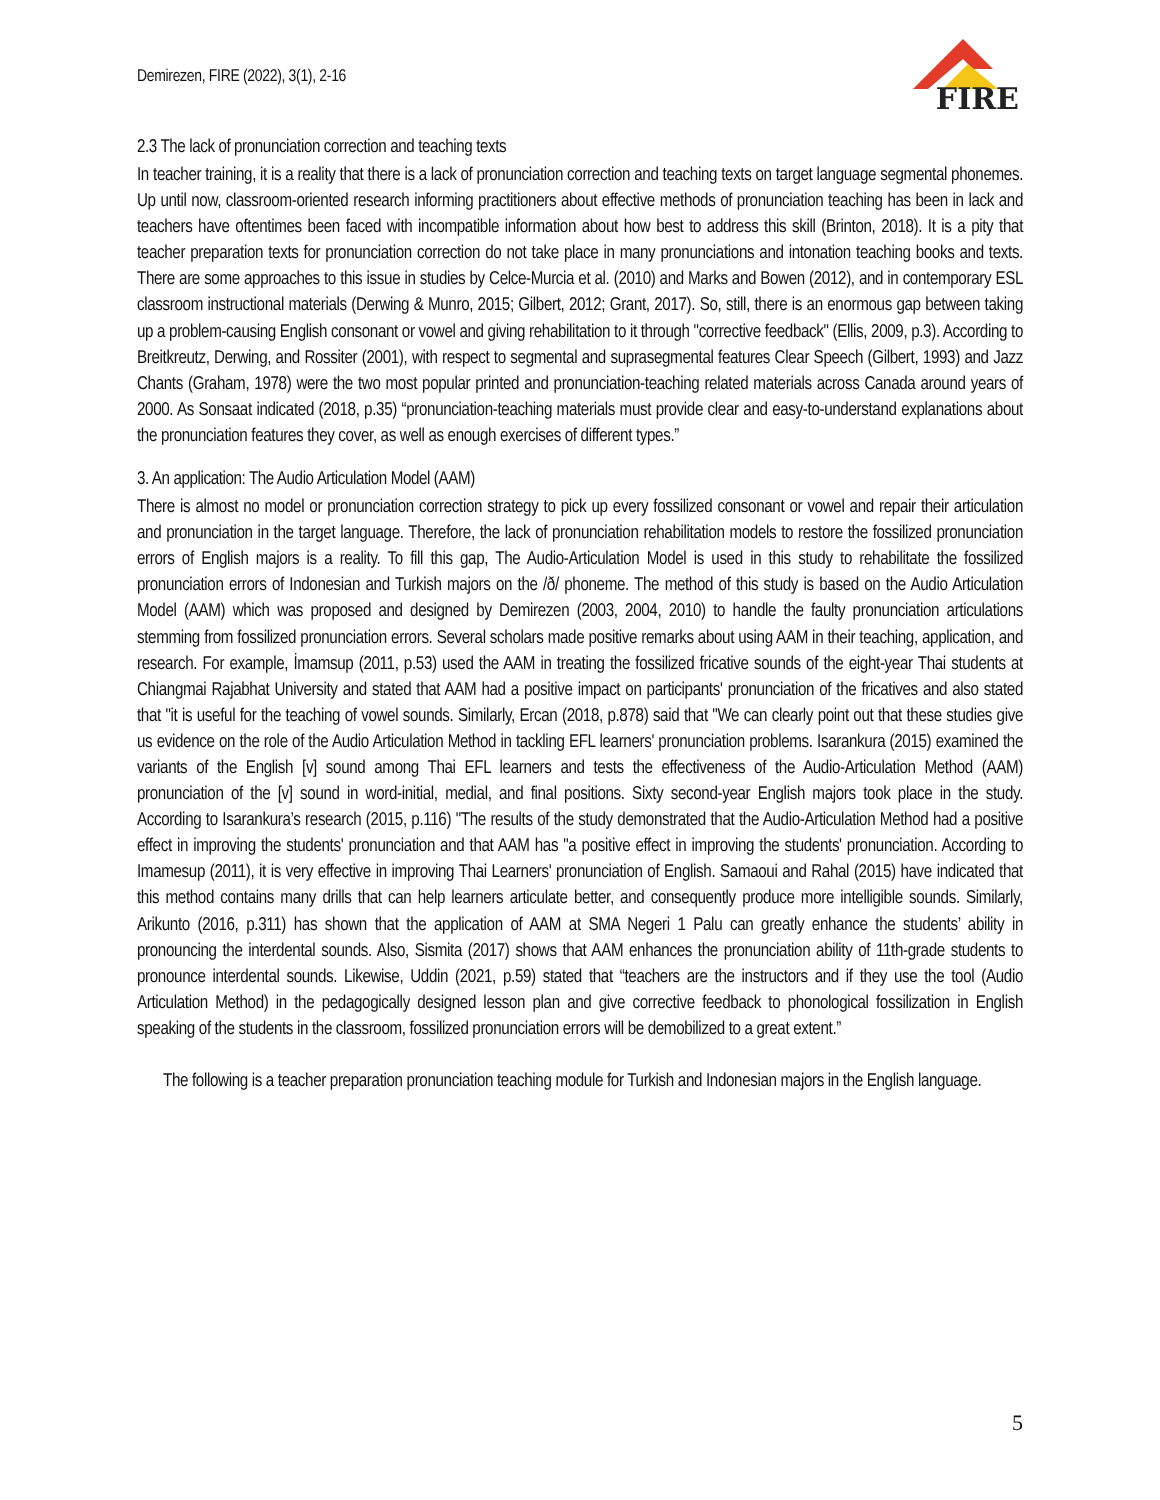Demirezen, FIRE (2022), 3(1), 2-16
FIRE
2.3 The lack of pronunciation correction and teaching texts
In teacher training, it is a reality that there is a lack of pronunciation correction and teaching texts on target language segmental phonemes. Up until now, classroom-oriented research informing practitioners about effective methods of pronunciation teaching has been in lack and teachers have oftentimes been faced with incompatible information about how best to address this skill (Brinton, 2018). It is a pity that teacher preparation texts for pronunciation correction do not take place in many pronunciations and intonation teaching books and texts. There are some approaches to this issue in studies by Celce-Murcia et al. (2010) and Marks and Bowen (2012), and in contemporary ESL classroom instructional materials (Derwing & Munro, 2015; Gilbert, 2012; Grant, 2017). So, still, there is an enormous gap between taking up a problem-causing English consonant or vowel and giving rehabilitation to it through "corrective feedback" (Ellis, 2009, p.3). According to Breitkreutz, Derwing, and Rossiter (2001), with respect to segmental and suprasegmental features Clear Speech (Gilbert, 1993) and Jazz Chants (Graham, 1978) were the two most popular printed and pronunciation-teaching related materials across Canada around years of 2000. As Sonsaat indicated (2018, p.35) “pronunciation-teaching materials must provide clear and easy-to-understand explanations about the pronunciation features they cover, as well as enough exercises of different types.”
3. An application: The Audio Articulation Model (AAM)
There is almost no model or pronunciation correction strategy to pick up every fossilized consonant or vowel and repair their articulation and pronunciation in the target language. Therefore, the lack of pronunciation rehabilitation models to restore the fossilized pronunciation errors of English majors is a reality. To fill this gap, The Audio-Articulation Model is used in this study to rehabilitate the fossilized pronunciation errors of Indonesian and Turkish majors on the /ð/ phoneme. The method of this study is based on the Audio Articulation Model (AAM) which was proposed and designed by Demirezen (2003, 2004, 2010) to handle the faulty pronunciation articulations stemming from fossilized pronunciation errors. Several scholars made positive remarks about using AAM in their teaching, application, and research. For example, İmamsup (2011, p.53) used the AAM in treating the fossilized fricative sounds of the eight-year Thai students at Chiangmai Rajabhat University and stated that AAM had a positive impact on participants' pronunciation of the fricatives and also stated that "it is useful for the teaching of vowel sounds. Similarly, Ercan (2018, p.878) said that "We can clearly point out that these studies give us evidence on the role of the Audio Articulation Method in tackling EFL learners' pronunciation problems. Isarankura (2015) examined the variants of the English [v] sound among Thai EFL learners and tests the effectiveness of the Audio-Articulation Method (AAM) pronunciation of the [v] sound in word-initial, medial, and final positions. Sixty second-year English majors took place in the study. According to Isarankura’s research (2015, p.116) "The results of the study demonstrated that the Audio-Articulation Method had a positive effect in improving the students' pronunciation and that AAM has "a positive effect in improving the students' pronunciation. According to Imamesup (2011), it is very effective in improving Thai Learners' pronunciation of English. Samaoui and Rahal (2015) have indicated that this method contains many drills that can help learners articulate better, and consequently produce more intelligible sounds. Similarly, Arikunto (2016, p.311) has shown that the application of AAM at SMA Negeri 1 Palu can greatly enhance the students’ ability in pronouncing the interdental sounds. Also, Sismita (2017) shows that AAM enhances the pronunciation ability of 11th-grade students to pronounce interdental sounds. Likewise, Uddin (2021, p.59) stated that “teachers are the instructors and if they use the tool (Audio Articulation Method) in the pedagogically designed lesson plan and give corrective feedback to phonological fossilization in English speaking of the students in the classroom, fossilized pronunciation errors will be demobilized to a great extent.”
The following is a teacher preparation pronunciation teaching module for Turkish and Indonesian majors in the English language.
5